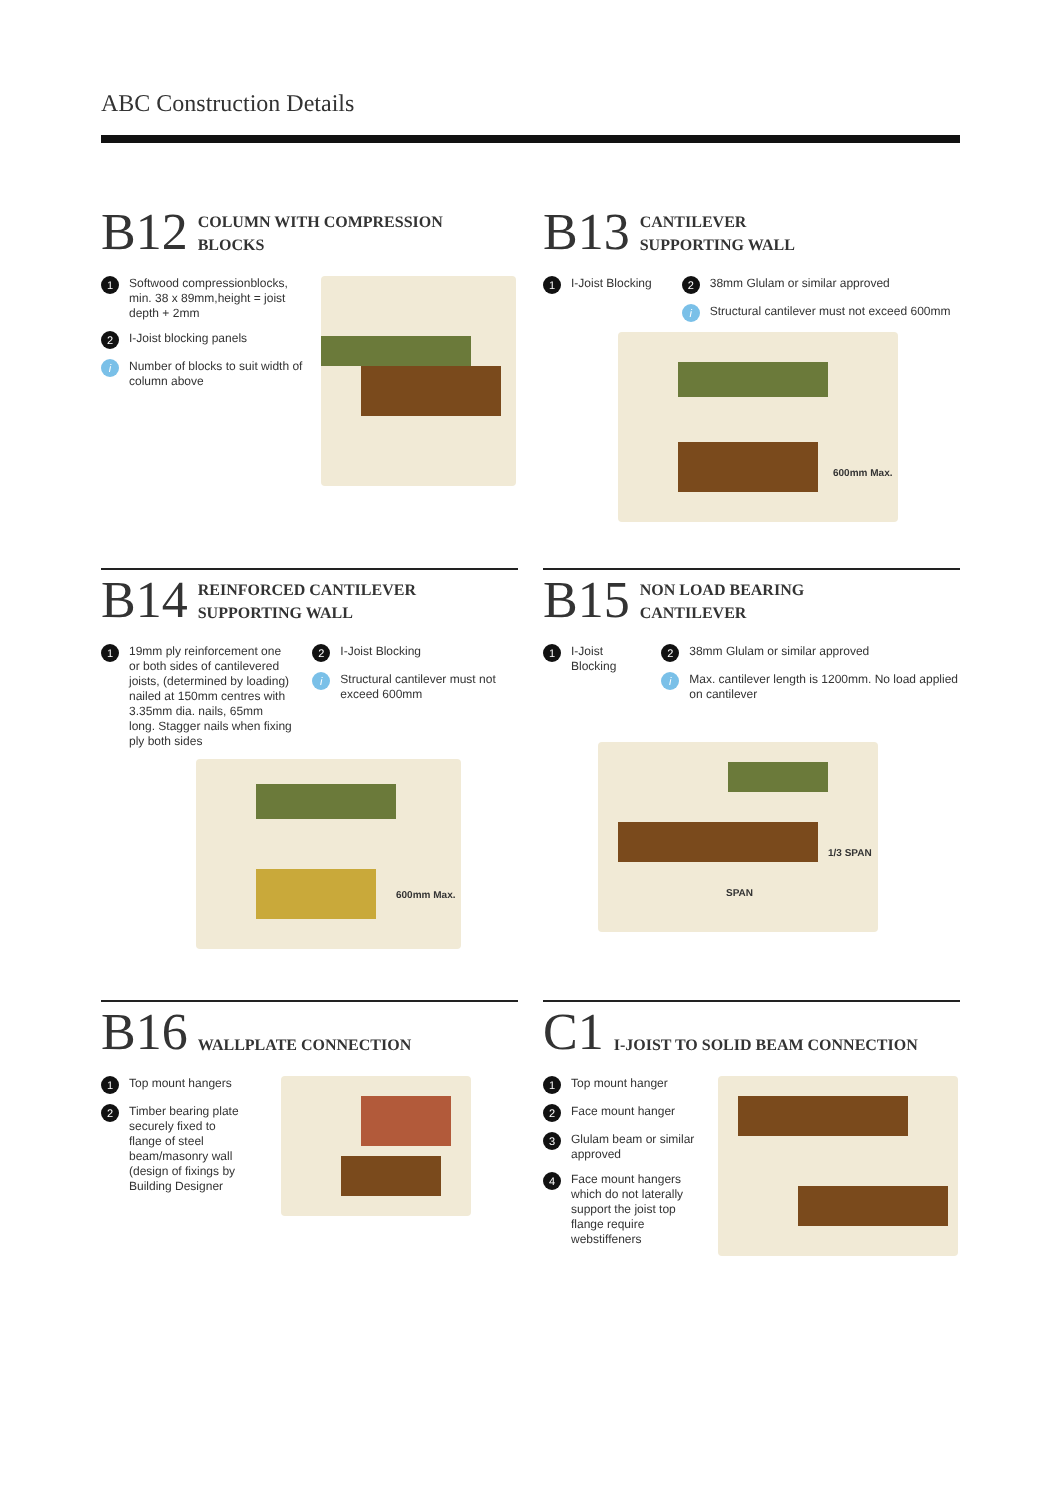ABC Construction Details
B12
COLUMN WITH COMPRESSION
BLOCKS
1 Softwood compressionblocks, min. 38 x 89mm,height = joist depth + 2mm
2 I-Joist blocking panels
i Number of blocks to suit width of column above
B13
CANTILEVER
SUPPORTING WALL
1 I-Joist Blocking
2 38mm Glulam or similar approved
i Structural cantilever must not exceed 600mm
600mm Max.
B14
REINFORCED CANTILEVER
SUPPORTING WALL
1 19mm ply reinforcement one or both sides of cantilevered joists, (determined by loading) nailed at 150mm centres with 3.35mm dia. nails, 65mm long. Stagger nails when fixing ply both sides
2 I-Joist Blocking
i Structural cantilever must not exceed 600mm
600mm Max.
B15
NON LOAD BEARING
CANTILEVER
1 I-Joist Blocking
2 38mm Glulam or similar approved
i Max. cantilever length is 1200mm. No load applied on cantilever
1/3 SPAN
SPAN
B16
WALLPLATE CONNECTION
1 Top mount hangers
2 Timber bearing plate securely fixed to flange of steel beam/masonry wall (design of fixings by Building Designer
C1
I-JOIST TO SOLID BEAM CONNECTION
1 Top mount hanger
2 Face mount hanger
3 Glulam beam or similar approved
4 Face mount hangers which do not laterally support the joist top flange require webstiffeners